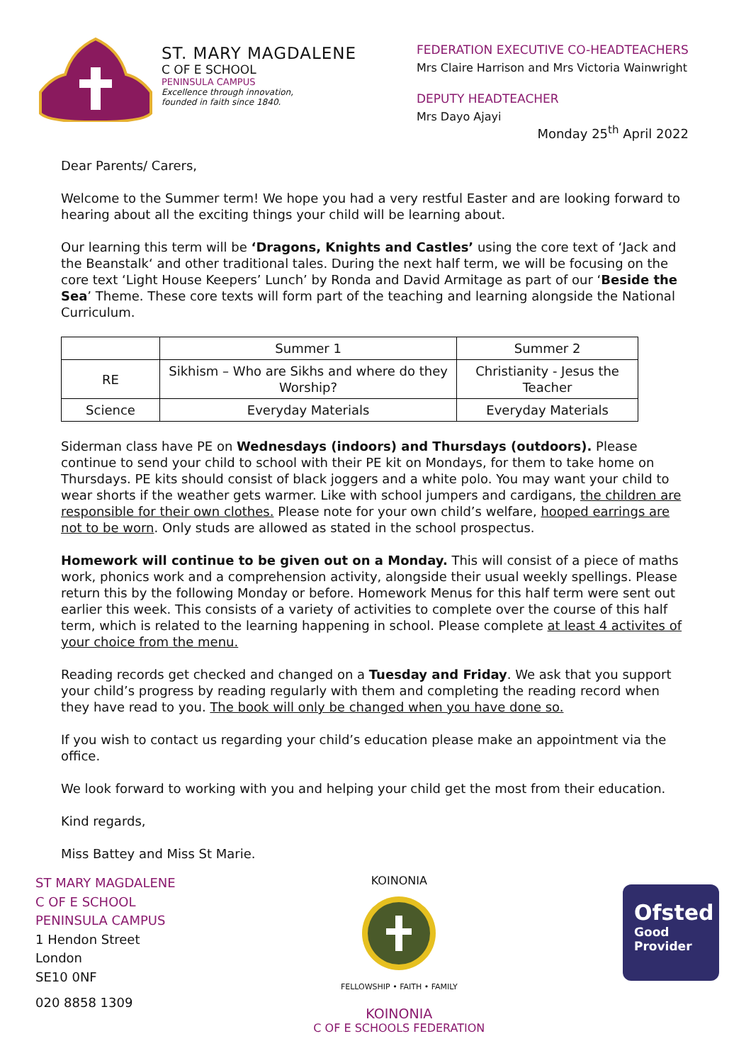ST. MARY MAGDALENE
C OF E SCHOOL
PENINSULA CAMPUS
Excellence through innovation,
founded in faith since 1840.
FEDERATION EXECUTIVE CO-HEADTEACHERS
Mrs Claire Harrison and Mrs Victoria Wainwright
DEPUTY HEADTEACHER
Mrs Dayo Ajayi
Monday 25<sup>th</sup> April 2022
Dear Parents/ Carers,
Welcome to the Summer term! We hope you had a very restful Easter and are looking forward to hearing about all the exciting things your child will be learning about.
Our learning this term will be ‘Dragons, Knights and Castles’ using the core text of ‘Jack and the Beanstalk‘ and other traditional tales. During the next half term, we will be focusing on the core text ‘Light House Keepers’ Lunch’ by Ronda and David Armitage as part of our ‘Beside the Sea’ Theme. These core texts will form part of the teaching and learning alongside the National Curriculum.
| | Summer 1 | Summer 2 |
| RE | Sikhism – Who are Sikhs and where do they Worship? | Christianity - Jesus the Teacher |
| Science | Everyday Materials | Everyday Materials |
Siderman class have PE on Wednesdays (indoors) and Thursdays (outdoors). Please continue to send your child to school with their PE kit on Mondays, for them to take home on Thursdays. PE kits should consist of black joggers and a white polo. You may want your child to wear shorts if the weather gets warmer. Like with school jumpers and cardigans, the children are responsible for their own clothes. Please note for your own child’s welfare, hooped earrings are not to be worn. Only studs are allowed as stated in the school prospectus.
Homework will continue to be given out on a Monday. This will consist of a piece of maths work, phonics work and a comprehension activity, alongside their usual weekly spellings. Please return this by the following Monday or before. Homework Menus for this half term were sent out earlier this week. This consists of a variety of activities to complete over the course of this half term, which is related to the learning happening in school. Please complete at least 4 activites of your choice from the menu.
Reading records get checked and changed on a Tuesday and Friday. We ask that you support your child’s progress by reading regularly with them and completing the reading record when they have read to you. The book will only be changed when you have done so.
If you wish to contact us regarding your child’s education please make an appointment via the office.
We look forward to working with you and helping your child get the most from their education.
Kind regards,
Miss Battey and Miss St Marie.
ST MARY MAGDALENE
C OF E SCHOOL
PENINSULA CAMPUS
1 Hendon Street
London
SE10 0NF
020 8858 1309
KOINONIA
FELLOWSHIP • FAITH • FAMILY
KOINONIA
C OF E SCHOOLS FEDERATION
Ofsted
Good
Provider